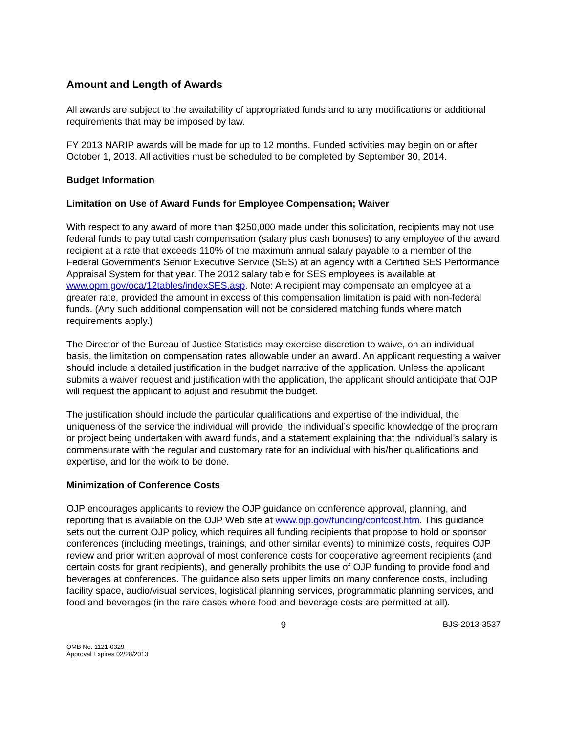Amount and Length of Awards
All awards are subject to the availability of appropriated funds and to any modifications or additional requirements that may be imposed by law.
FY 2013 NARIP awards will be made for up to 12 months. Funded activities may begin on or after October 1, 2013. All activities must be scheduled to be completed by September 30, 2014.
Budget Information
Limitation on Use of Award Funds for Employee Compensation; Waiver
With respect to any award of more than $250,000 made under this solicitation, recipients may not use federal funds to pay total cash compensation (salary plus cash bonuses) to any employee of the award recipient at a rate that exceeds 110% of the maximum annual salary payable to a member of the Federal Government’s Senior Executive Service (SES) at an agency with a Certified SES Performance Appraisal System for that year. The 2012 salary table for SES employees is available at www.opm.gov/oca/12tables/indexSES.asp. Note: A recipient may compensate an employee at a greater rate, provided the amount in excess of this compensation limitation is paid with non-federal funds. (Any such additional compensation will not be considered matching funds where match requirements apply.)
The Director of the Bureau of Justice Statistics may exercise discretion to waive, on an individual basis, the limitation on compensation rates allowable under an award. An applicant requesting a waiver should include a detailed justification in the budget narrative of the application. Unless the applicant submits a waiver request and justification with the application, the applicant should anticipate that OJP will request the applicant to adjust and resubmit the budget.
The justification should include the particular qualifications and expertise of the individual, the uniqueness of the service the individual will provide, the individual’s specific knowledge of the program or project being undertaken with award funds, and a statement explaining that the individual’s salary is commensurate with the regular and customary rate for an individual with his/her qualifications and expertise, and for the work to be done.
Minimization of Conference Costs
OJP encourages applicants to review the OJP guidance on conference approval, planning, and reporting that is available on the OJP Web site at www.ojp.gov/funding/confcost.htm. This guidance sets out the current OJP policy, which requires all funding recipients that propose to hold or sponsor conferences (including meetings, trainings, and other similar events) to minimize costs, requires OJP review and prior written approval of most conference costs for cooperative agreement recipients (and certain costs for grant recipients), and generally prohibits the use of OJP funding to provide food and beverages at conferences. The guidance also sets upper limits on many conference costs, including facility space, audio/visual services, logistical planning services, programmatic planning services, and food and beverages (in the rare cases where food and beverage costs are permitted at all).
9 BJS-2013-3537
OMB No. 1121-0329
Approval Expires 02/28/2013